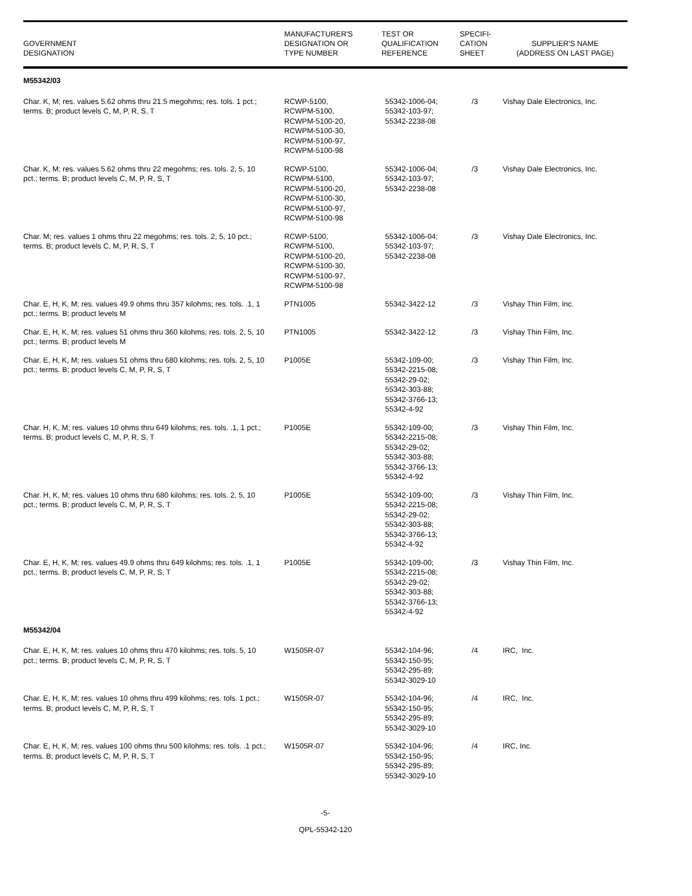| GOVERNMENT DESIGNATION | MANUFACTURER'S DESIGNATION OR TYPE NUMBER | TEST OR QUALIFICATION REFERENCE | SPECIFI- CATION SHEET | SUPPLIER'S NAME (ADDRESS ON LAST PAGE) |
| --- | --- | --- | --- | --- |
| M55342/03 | | | | |
| Char. K, M; res. values 5.62 ohms thru 21.5 megohms; res. tols. 1 pct.; terms. B; product levels C, M, P, R, S, T | RCWP-5100, RCWPM-5100, RCWPM-5100-20, RCWPM-5100-30, RCWPM-5100-97, RCWPM-5100-98 | 55342-1006-04; 55342-103-97; 55342-2238-08 | /3 | Vishay Dale Electronics, Inc. |
| Char. K, M; res. values 5.62 ohms thru 22 megohms; res. tols. 2, 5, 10 pct.; terms. B; product levels C, M, P, R, S, T | RCWP-5100, RCWPM-5100, RCWPM-5100-20, RCWPM-5100-30, RCWPM-5100-97, RCWPM-5100-98 | 55342-1006-04; 55342-103-97; 55342-2238-08 | /3 | Vishay Dale Electronics, Inc. |
| Char. M; res. values 1 ohms thru 22 megohms; res. tols. 2, 5, 10 pct.; terms. B; product levels C, M, P, R, S, T | RCWP-5100, RCWPM-5100, RCWPM-5100-20, RCWPM-5100-30, RCWPM-5100-97, RCWPM-5100-98 | 55342-1006-04; 55342-103-97; 55342-2238-08 | /3 | Vishay Dale Electronics, Inc. |
| Char. E, H, K, M; res. values 49.9 ohms thru 357 kilohms; res. tols. .1, 1 pct.; terms. B; product levels M | PTN1005 | 55342-3422-12 | /3 | Vishay Thin Film, Inc. |
| Char. E, H, K, M; res. values 51 ohms thru 360 kilohms; res. tols. 2, 5, 10 pct.; terms. B; product levels M | PTN1005 | 55342-3422-12 | /3 | Vishay Thin Film, Inc. |
| Char. E, H, K, M; res. values 51 ohms thru 680 kilohms; res. tols. 2, 5, 10 pct.; terms. B; product levels C, M, P, R, S, T | P1005E | 55342-109-00; 55342-2215-08; 55342-29-02; 55342-303-88; 55342-3766-13; 55342-4-92 | /3 | Vishay Thin Film, Inc. |
| Char. H, K, M; res. values 10 ohms thru 649 kilohms; res. tols. .1, 1 pct.; terms. B; product levels C, M, P, R, S, T | P1005E | 55342-109-00; 55342-2215-08; 55342-29-02; 55342-303-88; 55342-3766-13; 55342-4-92 | /3 | Vishay Thin Film, Inc. |
| Char. H, K, M; res. values 10 ohms thru 680 kilohms; res. tols. 2, 5, 10 pct.; terms. B; product levels C, M, P, R, S, T | P1005E | 55342-109-00; 55342-2215-08; 55342-29-02; 55342-303-88; 55342-3766-13; 55342-4-92 | /3 | Vishay Thin Film, Inc. |
| Char. E, H, K, M; res. values 49.9 ohms thru 649 kilohms; res. tols. .1, 1 pct.; terms. B; product levels C, M, P, R, S, T | P1005E | 55342-109-00; 55342-2215-08; 55342-29-02; 55342-303-88; 55342-3766-13; 55342-4-92 | /3 | Vishay Thin Film, Inc. |
| M55342/04 | | | | |
| Char. E, H, K, M; res. values 10 ohms thru 470 kilohms; res. tols. 5, 10 pct.; terms. B; product levels C, M, P, R, S, T | W1505R-07 | 55342-104-96; 55342-150-95; 55342-295-89; 55342-3029-10 | /4 | IRC, Inc. |
| Char. E, H, K, M; res. values 10 ohms thru 499 kilohms; res. tols. 1 pct.; terms. B; product levels C, M, P, R, S, T | W1505R-07 | 55342-104-96; 55342-150-95; 55342-295-89; 55342-3029-10 | /4 | IRC, Inc. |
| Char. E, H, K, M; res. values 100 ohms thru 500 kilohms; res. tols. .1 pct.; terms. B; product levels C, M, P, R, S, T | W1505R-07 | 55342-104-96; 55342-150-95; 55342-295-89; 55342-3029-10 | /4 | IRC, Inc. |
-5-
QPL-55342-120